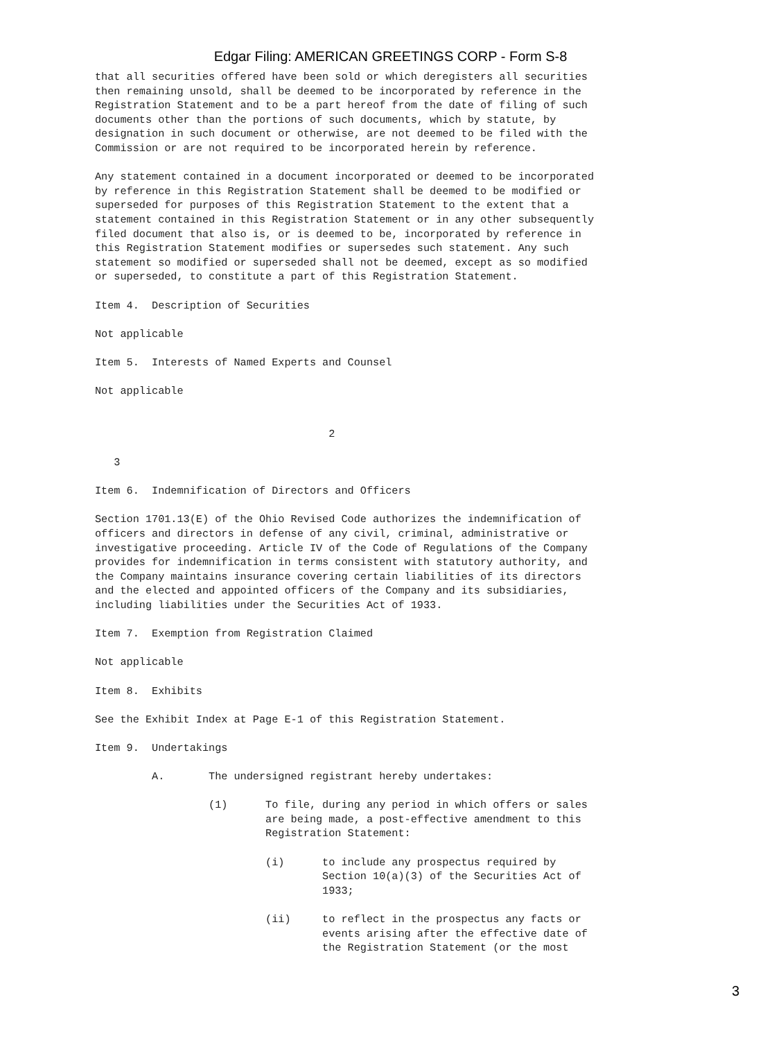Edgar Filing: AMERICAN GREETINGS CORP - Form S-8
that all securities offered have been sold or which deregisters all securities
then remaining unsold, shall be deemed to be incorporated by reference in the
Registration Statement and to be a part hereof from the date of filing of such
documents other than the portions of such documents, which by statute, by
designation in such document or otherwise, are not deemed to be filed with the
Commission or are not required to be incorporated herein by reference.

Any statement contained in a document incorporated or deemed to be incorporated
by reference in this Registration Statement shall be deemed to be modified or
superseded for purposes of this Registration Statement to the extent that a
statement contained in this Registration Statement or in any other subsequently
filed document that also is, or is deemed to be, incorporated by reference in
this Registration Statement modifies or supersedes such statement. Any such
statement so modified or superseded shall not be deemed, except as so modified
or superseded, to constitute a part of this Registration Statement.

Item 4.  Description of Securities

Not applicable

Item 5.  Interests of Named Experts and Counsel

Not applicable


                                     2

   3

Item 6.  Indemnification of Directors and Officers

Section 1701.13(E) of the Ohio Revised Code authorizes the indemnification of
officers and directors in defense of any civil, criminal, administrative or
investigative proceeding. Article IV of the Code of Regulations of the Company
provides for indemnification in terms consistent with statutory authority, and
the Company maintains insurance covering certain liabilities of its directors
and the elected and appointed officers of the Company and its subsidiaries,
including liabilities under the Securities Act of 1933.

Item 7.  Exemption from Registration Claimed

Not applicable

Item 8.  Exhibits

See the Exhibit Index at Page E-1 of this Registration Statement.

Item 9.  Undertakings

         A.       The undersigned registrant hereby undertakes:

                  (1)      To file, during any period in which offers or sales
                           are being made, a post-effective amendment to this
                           Registration Statement:

                           (i)      to include any prospectus required by
                                    Section 10(a)(3) of the Securities Act of
                                    1933;

                           (ii)     to reflect in the prospectus any facts or
                                    events arising after the effective date of
                                    the Registration Statement (or the most
3